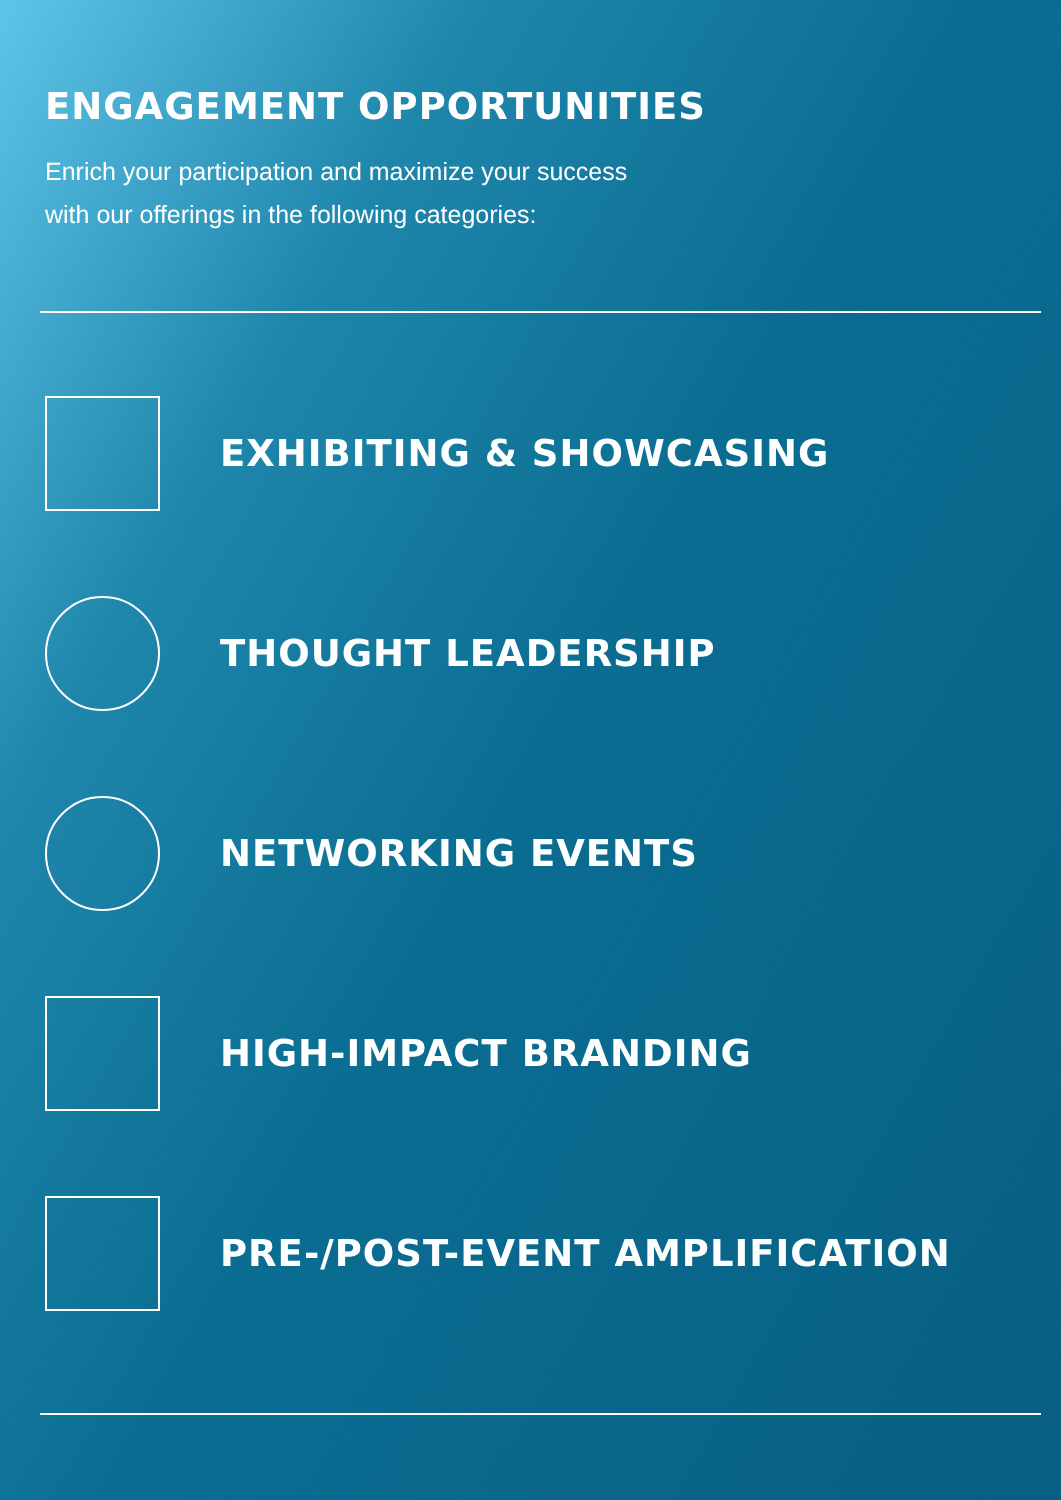ENGAGEMENT OPPORTUNITIES
Enrich your participation and maximize your success
with our offerings in the following categories:
EXHIBITING & SHOWCASING
THOUGHT LEADERSHIP
NETWORKING EVENTS
HIGH-IMPACT BRANDING
PRE-/POST-EVENT AMPLIFICATION